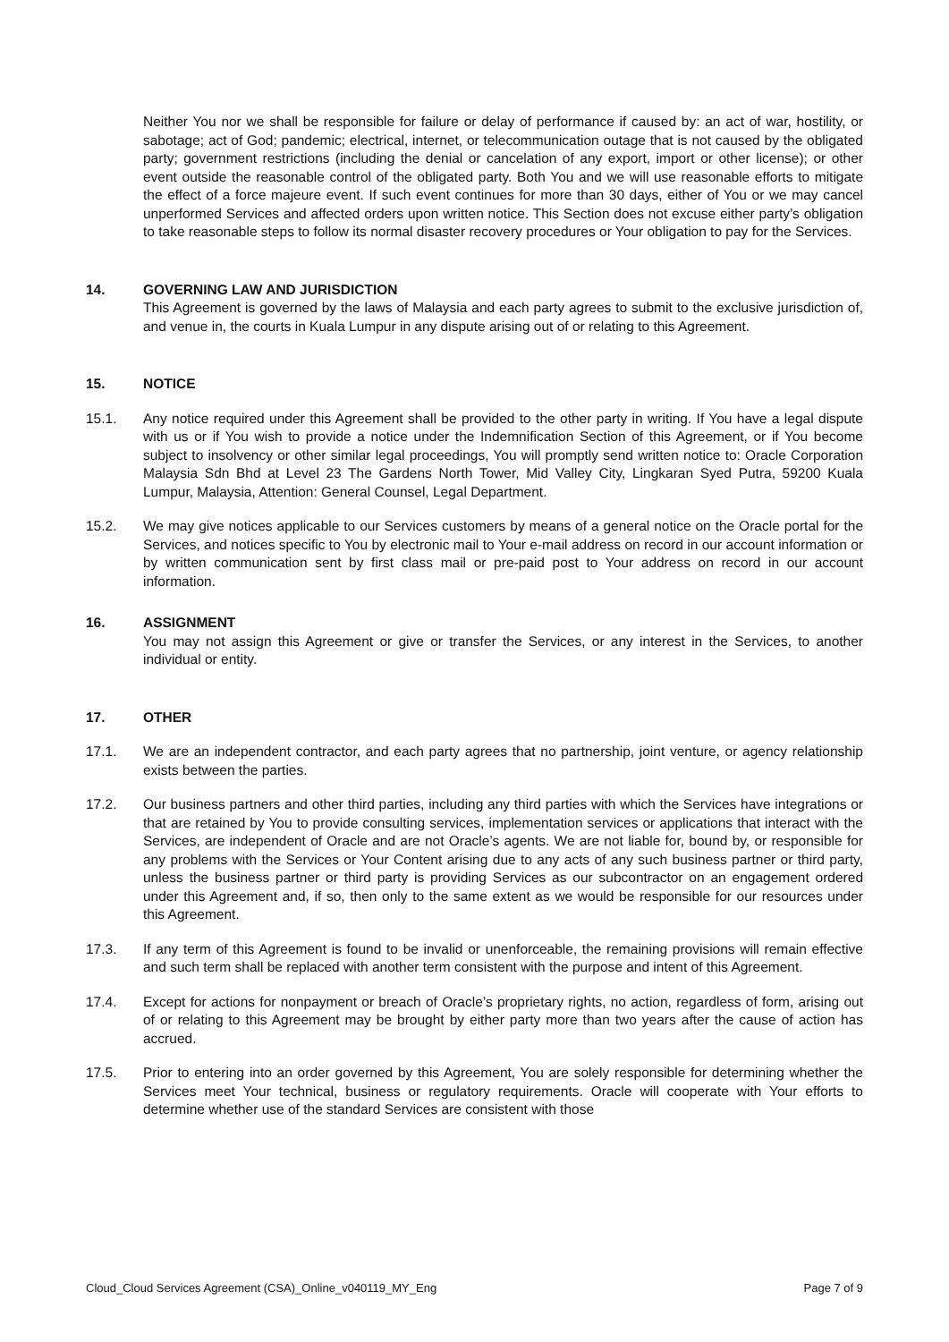Neither You nor we shall be responsible for failure or delay of performance if caused by: an act of war, hostility, or sabotage; act of God; pandemic; electrical, internet, or telecommunication outage that is not caused by the obligated party; government restrictions (including the denial or cancelation of any export, import or other license); or other event outside the reasonable control of the obligated party. Both You and we will use reasonable efforts to mitigate the effect of a force majeure event. If such event continues for more than 30 days, either of You or we may cancel unperformed Services and affected orders upon written notice. This Section does not excuse either party’s obligation to take reasonable steps to follow its normal disaster recovery procedures or Your obligation to pay for the Services.
14. GOVERNING LAW AND JURISDICTION
This Agreement is governed by the laws of Malaysia and each party agrees to submit to the exclusive jurisdiction of, and venue in, the courts in Kuala Lumpur in any dispute arising out of or relating to this Agreement.
15. NOTICE
15.1. Any notice required under this Agreement shall be provided to the other party in writing. If You have a legal dispute with us or if You wish to provide a notice under the Indemnification Section of this Agreement, or if You become subject to insolvency or other similar legal proceedings, You will promptly send written notice to: Oracle Corporation Malaysia Sdn Bhd at Level 23 The Gardens North Tower, Mid Valley City, Lingkaran Syed Putra, 59200 Kuala Lumpur, Malaysia, Attention: General Counsel, Legal Department.
15.2. We may give notices applicable to our Services customers by means of a general notice on the Oracle portal for the Services, and notices specific to You by electronic mail to Your e-mail address on record in our account information or by written communication sent by first class mail or pre-paid post to Your address on record in our account information.
16. ASSIGNMENT
You may not assign this Agreement or give or transfer the Services, or any interest in the Services, to another individual or entity.
17. OTHER
17.1. We are an independent contractor, and each party agrees that no partnership, joint venture, or agency relationship exists between the parties.
17.2. Our business partners and other third parties, including any third parties with which the Services have integrations or that are retained by You to provide consulting services, implementation services or applications that interact with the Services, are independent of Oracle and are not Oracle’s agents. We are not liable for, bound by, or responsible for any problems with the Services or Your Content arising due to any acts of any such business partner or third party, unless the business partner or third party is providing Services as our subcontractor on an engagement ordered under this Agreement and, if so, then only to the same extent as we would be responsible for our resources under this Agreement.
17.3. If any term of this Agreement is found to be invalid or unenforceable, the remaining provisions will remain effective and such term shall be replaced with another term consistent with the purpose and intent of this Agreement.
17.4. Except for actions for nonpayment or breach of Oracle’s proprietary rights, no action, regardless of form, arising out of or relating to this Agreement may be brought by either party more than two years after the cause of action has accrued.
17.5. Prior to entering into an order governed by this Agreement, You are solely responsible for determining whether the Services meet Your technical, business or regulatory requirements. Oracle will cooperate with Your efforts to determine whether use of the standard Services are consistent with those
Cloud_Cloud Services Agreement (CSA)_Online_v040119_MY_Eng Page 7 of 9